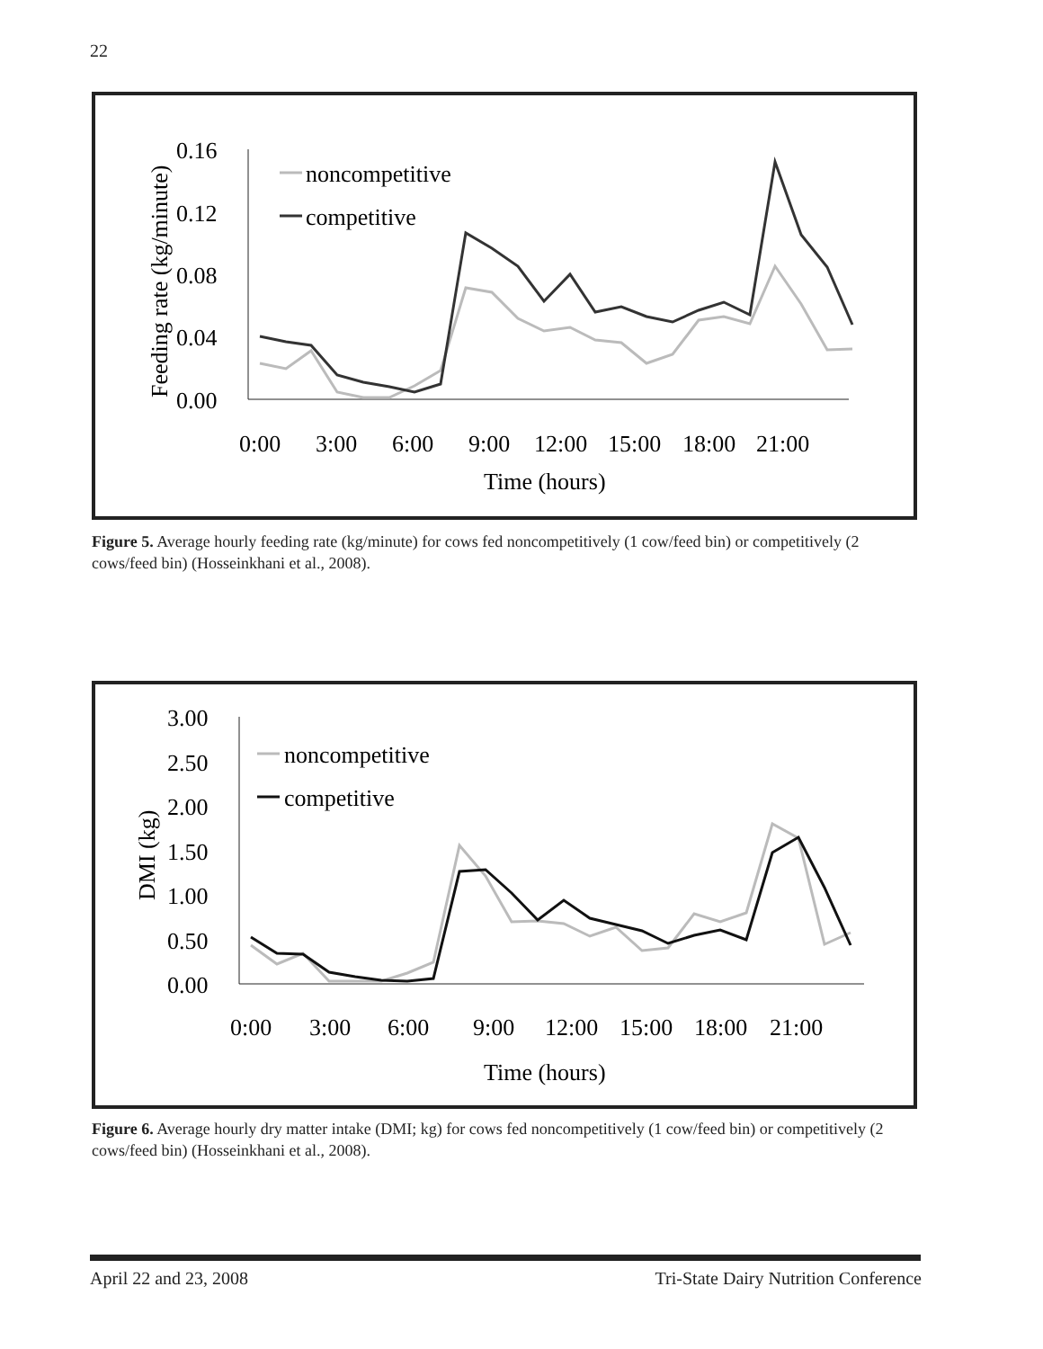22
0.16
0.12
0.08
0.04
0.00
Feeding rate (kg/minute)
0:00
3:00
6:00
9:00
12:00
15:00
18:00
21:00
Time (hours)
noncompetitive
competitive
Figure 5. Average hourly feeding rate (kg/minute) for cows fed noncompetitively (1 cow/feed bin) or competitively (2 cows/feed bin) (Hosseinkhani et al., 2008).
3.00
2.50
2.00
1.50
1.00
0.50
0.00
DMI (kg)
0:00
3:00
6:00
9:00
12:00
15:00
18:00
21:00
Time (hours)
noncompetitive
competitive
Figure 6. Average hourly dry matter intake (DMI; kg) for cows fed noncompetitively (1 cow/feed bin) or competitively (2 cows/feed bin) (Hosseinkhani et al., 2008).
April 22 and 23, 2008
Tri-State Dairy Nutrition Conference